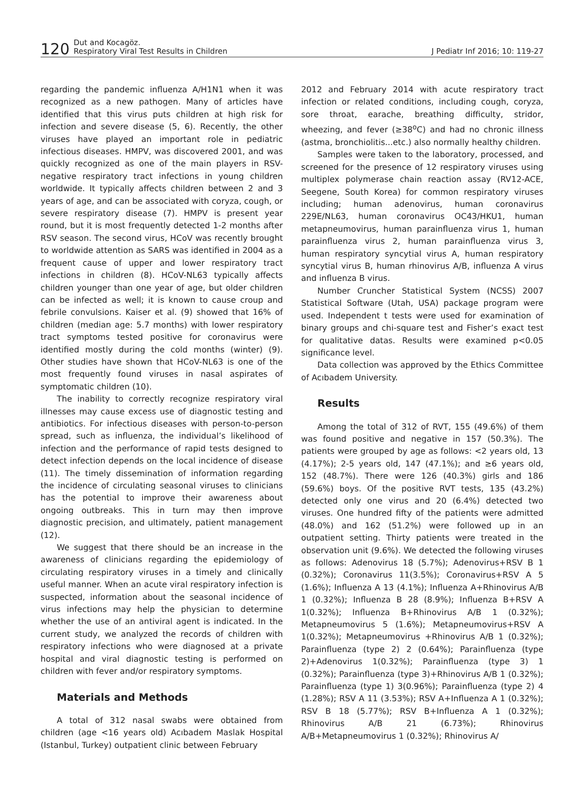120 Dut and Kocagöz.
Respiratory Viral Test Results in Children J Pediatr Inf 2016; 10: 119-27
regarding the pandemic influenza A/H1N1 when it was recognized as a new pathogen. Many of articles have identified that this virus puts children at high risk for infection and severe disease (5, 6). Recently, the other viruses have played an important role in pediatric infectious diseases. HMPV, was discovered 2001, and was quickly recognized as one of the main players in RSV-negative respiratory tract infections in young children worldwide. It typically affects children between 2 and 3 years of age, and can be associated with coryza, cough, or severe respiratory disease (7). HMPV is present year round, but it is most frequently detected 1-2 months after RSV season. The second virus, HCoV was recently brought to worldwide attention as SARS was identified in 2004 as a frequent cause of upper and lower respiratory tract infections in children (8). HCoV-NL63 typically affects children younger than one year of age, but older children can be infected as well; it is known to cause croup and febrile convulsions. Kaiser et al. (9) showed that 16% of children (median age: 5.7 months) with lower respiratory tract symptoms tested positive for coronavirus were identified mostly during the cold months (winter) (9). Other studies have shown that HCoV-NL63 is one of the most frequently found viruses in nasal aspirates of symptomatic children (10).
The inability to correctly recognize respiratory viral illnesses may cause excess use of diagnostic testing and antibiotics. For infectious diseases with person-to-person spread, such as influenza, the individual’s likelihood of infection and the performance of rapid tests designed to detect infection depends on the local incidence of disease (11). The timely dissemination of information regarding the incidence of circulating seasonal viruses to clinicians has the potential to improve their awareness about ongoing outbreaks. This in turn may then improve diagnostic precision, and ultimately, patient management (12).
We suggest that there should be an increase in the awareness of clinicians regarding the epidemiology of circulating respiratory viruses in a timely and clinically useful manner. When an acute viral respiratory infection is suspected, information about the seasonal incidence of virus infections may help the physician to determine whether the use of an antiviral agent is indicated. In the current study, we analyzed the records of children with respiratory infections who were diagnosed at a private hospital and viral diagnostic testing is performed on children with fever and/or respiratory symptoms.
Materials and Methods
A total of 312 nasal swabs were obtained from children (age <16 years old) Acıbadem Maslak Hospital (Istanbul, Turkey) outpatient clinic between February
2012 and February 2014 with acute respiratory tract infection or related conditions, including cough, coryza, sore throat, earache, breathing difficulty, stridor, wheezing, and fever (≥38<sup>o</sup>C) and had no chronic illness (astma, bronchiolitis...etc.) also normally healthy children.
Samples were taken to the laboratory, processed, and screened for the presence of 12 respiratory viruses using multiplex polymerase chain reaction assay (RV12-ACE, Seegene, South Korea) for common respiratory viruses including; human adenovirus, human coronavirus 229E/NL63, human coronavirus OC43/HKU1, human metapneumovirus, human parainfluenza virus 1, human parainfluenza virus 2, human parainfluenza virus 3, human respiratory syncytial virus A, human respiratory syncytial virus B, human rhinovirus A/B, influenza A virus and influenza B virus.
Number Cruncher Statistical System (NCSS) 2007 Statistical Software (Utah, USA) package program were used. Independent t tests were used for examination of binary groups and chi-square test and Fisher’s exact test for qualitative datas. Results were examined p<0.05 significance level.
Data collection was approved by the Ethics Committee of Acıbadem University.
Results
Among the total of 312 of RVT, 155 (49.6%) of them was found positive and negative in 157 (50.3%). The patients were grouped by age as follows: <2 years old, 13 (4.17%); 2-5 years old, 147 (47.1%); and ≥6 years old, 152 (48.7%). There were 126 (40.3%) girls and 186 (59.6%) boys. Of the positive RVT tests, 135 (43.2%) detected only one virus and 20 (6.4%) detected two viruses. One hundred fifty of the patients were admitted (48.0%) and 162 (51.2%) were followed up in an outpatient setting. Thirty patients were treated in the observation unit (9.6%). We detected the following viruses as follows: Adenovirus 18 (5.7%); Adenovirus+RSV B 1 (0.32%); Coronavirus 11(3.5%); Coronavirus+RSV A 5 (1.6%); Influenza A 13 (4.1%); Influenza A+Rhinovirus A/B 1 (0.32%); Influenza B 28 (8.9%); Influenza B+RSV A 1(0.32%); Influenza B+Rhinovirus A/B 1 (0.32%); Metapneumovirus 5 (1.6%); Metapneumovirus+RSV A 1(0.32%); Metapneumovirus +Rhinovirus A/B 1 (0.32%); Parainfluenza (type 2) 2 (0.64%); Parainfluenza (type 2)+Adenovirus 1(0.32%); Parainfluenza (type 3) 1 (0.32%); Parainfluenza (type 3)+Rhinovirus A/B 1 (0.32%); Parainfluenza (type 1) 3(0.96%); Parainfluenza (type 2) 4 (1.28%); RSV A 11 (3.53%); RSV A+Influenza A 1 (0.32%); RSV B 18 (5.77%); RSV B+Influenza A 1 (0.32%); Rhinovirus A/B 21 (6.73%); Rhinovirus A/B+Metapneumovirus 1 (0.32%); Rhinovirus A/